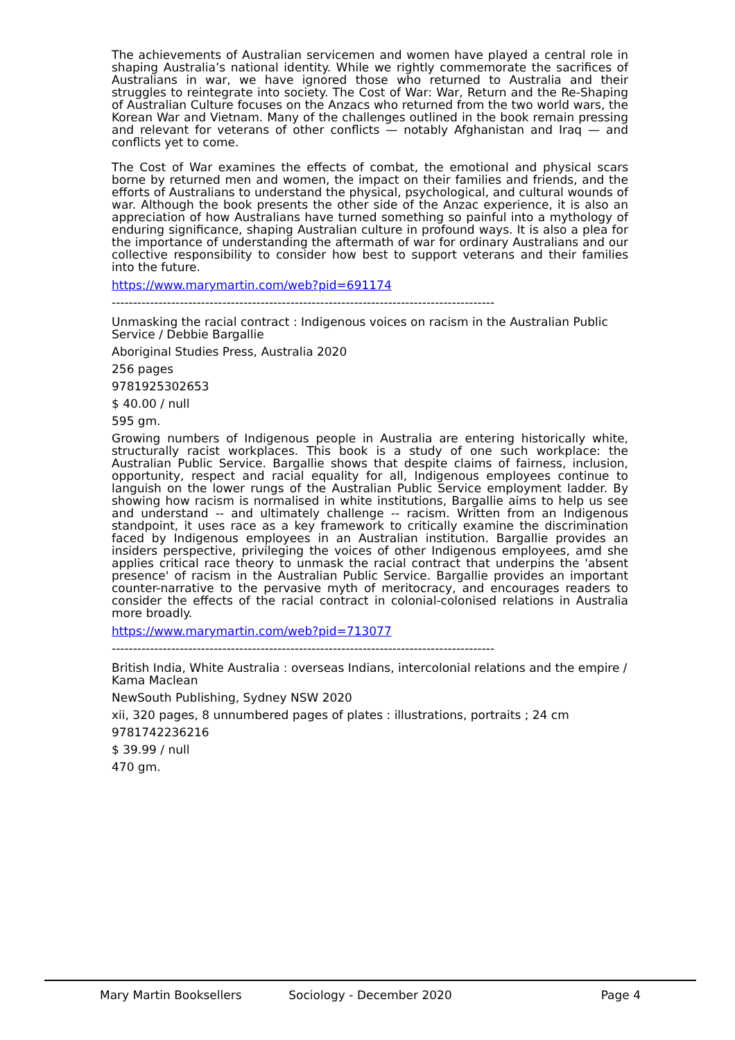The achievements of Australian servicemen and women have played a central role in shaping Australia’s national identity. While we rightly commemorate the sacrifices of Australians in war, we have ignored those who returned to Australia and their struggles to reintegrate into society. The Cost of War: War, Return and the Re-Shaping of Australian Culture focuses on the Anzacs who returned from the two world wars, the Korean War and Vietnam. Many of the challenges outlined in the book remain pressing and relevant for veterans of other conflicts — notably Afghanistan and Iraq — and conflicts yet to come.
The Cost of War examines the effects of combat, the emotional and physical scars borne by returned men and women, the impact on their families and friends, and the efforts of Australians to understand the physical, psychological, and cultural wounds of war. Although the book presents the other side of the Anzac experience, it is also an appreciation of how Australians have turned something so painful into a mythology of enduring significance, shaping Australian culture in profound ways. It is also a plea for the importance of understanding the aftermath of war for ordinary Australians and our collective responsibility to consider how best to support veterans and their families into the future.
https://www.marymartin.com/web?pid=691174
------------------------------------------------------------------------------------------
Unmasking the racial contract : Indigenous voices on racism in the Australian Public Service / Debbie Bargallie
Aboriginal Studies Press, Australia 2020
256 pages
9781925302653
$ 40.00 / null
595 gm.
Growing numbers of Indigenous people in Australia are entering historically white, structurally racist workplaces. This book is a study of one such workplace: the Australian Public Service. Bargallie shows that despite claims of fairness, inclusion, opportunity, respect and racial equality for all, Indigenous employees continue to languish on the lower rungs of the Australian Public Service employment ladder. By showing how racism is normalised in white institutions, Bargallie aims to help us see and understand -- and ultimately challenge -- racism. Written from an Indigenous standpoint, it uses race as a key framework to critically examine the discrimination faced by Indigenous employees in an Australian institution. Bargallie provides an insiders perspective, privileging the voices of other Indigenous employees, amd she applies critical race theory to unmask the racial contract that underpins the 'absent presence' of racism in the Australian Public Service. Bargallie provides an important counter-narrative to the pervasive myth of meritocracy, and encourages readers to consider the effects of the racial contract in colonial-colonised relations in Australia more broadly.
https://www.marymartin.com/web?pid=713077
------------------------------------------------------------------------------------------
British India, White Australia : overseas Indians, intercolonial relations and the empire / Kama Maclean
NewSouth Publishing, Sydney NSW 2020
xii, 320 pages, 8 unnumbered pages of plates : illustrations, portraits ; 24 cm
9781742236216
$ 39.99 / null
470 gm.
Mary Martin Booksellers Sociology - December 2020 Page 4